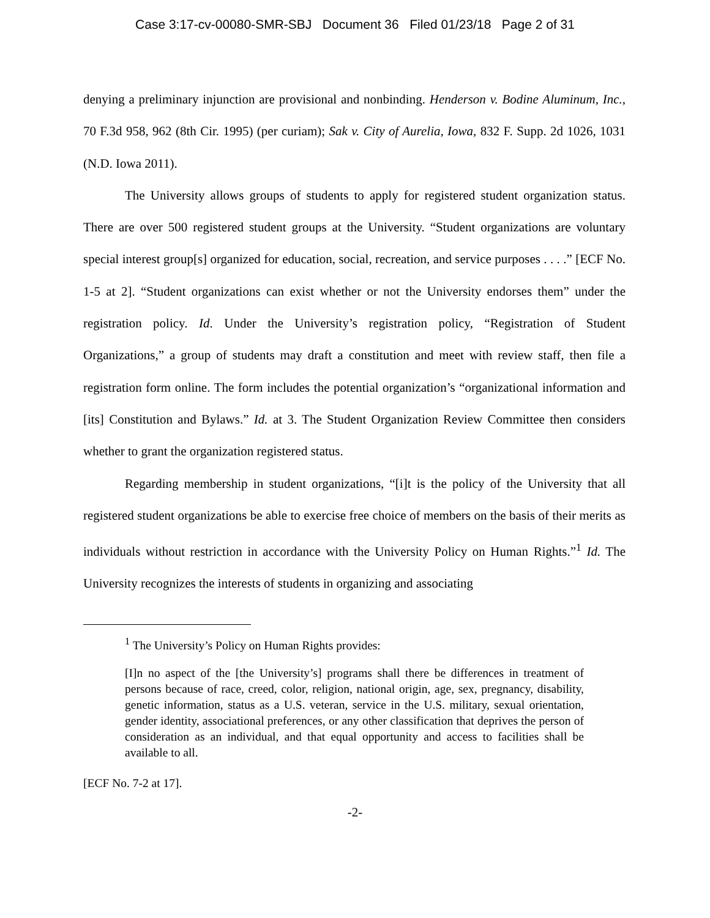Case 3:17-cv-00080-SMR-SBJ Document 36 Filed 01/23/18 Page 2 of 31
denying a preliminary injunction are provisional and nonbinding. Henderson v. Bodine Aluminum, Inc., 70 F.3d 958, 962 (8th Cir. 1995) (per curiam); Sak v. City of Aurelia, Iowa, 832 F. Supp. 2d 1026, 1031 (N.D. Iowa 2011).
The University allows groups of students to apply for registered student organization status. There are over 500 registered student groups at the University. “Student organizations are voluntary special interest group[s] organized for education, social, recreation, and service purposes . . . .” [ECF No. 1-5 at 2]. “Student organizations can exist whether or not the University endorses them” under the registration policy. Id. Under the University’s registration policy, “Registration of Student Organizations,” a group of students may draft a constitution and meet with review staff, then file a registration form online. The form includes the potential organization’s “organizational information and [its] Constitution and Bylaws.” Id. at 3. The Student Organization Review Committee then considers whether to grant the organization registered status.
Regarding membership in student organizations, “[i]t is the policy of the University that all registered student organizations be able to exercise free choice of members on the basis of their merits as individuals without restriction in accordance with the University Policy on Human Rights.”<sup>1</sup> Id. The University recognizes the interests of students in organizing and associating
<sup>1</sup> The University’s Policy on Human Rights provides:
[I]n no aspect of the [the University’s] programs shall there be differences in treatment of persons because of race, creed, color, religion, national origin, age, sex, pregnancy, disability, genetic information, status as a U.S. veteran, service in the U.S. military, sexual orientation, gender identity, associational preferences, or any other classification that deprives the person of consideration as an individual, and that equal opportunity and access to facilities shall be available to all.
[ECF No. 7-2 at 17].
-2-